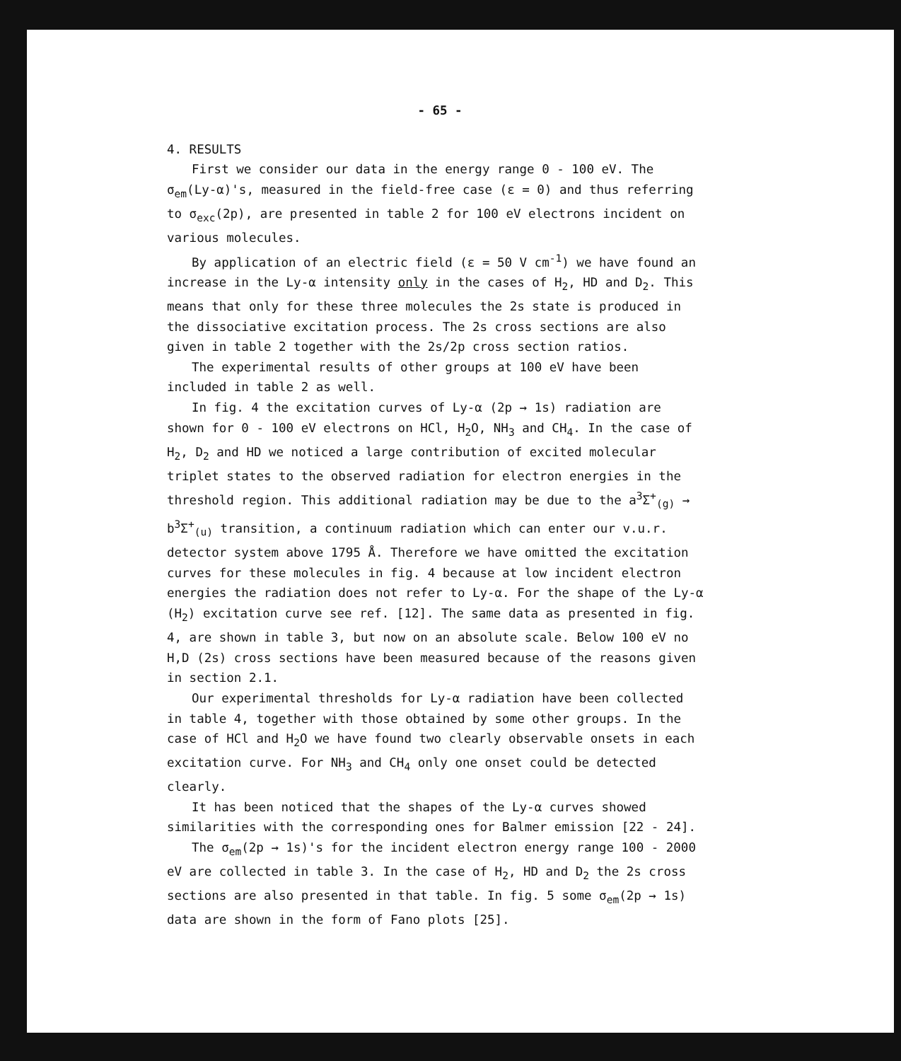- 65 -
4. RESULTS
First we consider our data in the energy range 0 - 100 eV. The σ<sub>em</sub>(Ly-α)'s, measured in the field-free case (ε = 0) and thus referring to σ<sub>exc</sub>(2p), are presented in table 2 for 100 eV electrons incident on various molecules.
By application of an electric field (ε = 50 V cm<sup>-1</sup>) we have found an increase in the Ly-α intensity only in the cases of H<sub>2</sub>, HD and D<sub>2</sub>. This means that only for these three molecules the 2s state is produced in the dissociative excitation process. The 2s cross sections are also given in table 2 together with the 2s/2p cross section ratios.
The experimental results of other groups at 100 eV have been included in table 2 as well.
In fig. 4 the excitation curves of Ly-α (2p → 1s) radiation are shown for 0 - 100 eV electrons on HCl, H<sub>2</sub>O, NH<sub>3</sub> and CH<sub>4</sub>. In the case of H<sub>2</sub>, D<sub>2</sub> and HD we noticed a large contribution of excited molecular triplet states to the observed radiation for electron energies in the threshold region. This additional radiation may be due to the a<sup>3</sup>Σ<sup>+</sup><sub>(g)</sub> → b<sup>3</sup>Σ<sup>+</sup><sub>(u)</sub> transition, a continuum radiation which can enter our v.u.r. detector system above 1795 Å. Therefore we have omitted the excitation curves for these molecules in fig. 4 because at low incident electron energies the radiation does not refer to Ly-α. For the shape of the Ly-α (H<sub>2</sub>) excitation curve see ref. [12]. The same data as presented in fig. 4, are shown in table 3, but now on an absolute scale. Below 100 eV no H,D (2s) cross sections have been measured because of the reasons given in section 2.1.
Our experimental thresholds for Ly-α radiation have been collected in table 4, together with those obtained by some other groups. In the case of HCl and H<sub>2</sub>O we have found two clearly observable onsets in each excitation curve. For NH<sub>3</sub> and CH<sub>4</sub> only one onset could be detected clearly.
It has been noticed that the shapes of the Ly-α curves showed similarities with the corresponding ones for Balmer emission [22 - 24].
The σ<sub>em</sub>(2p → 1s)'s for the incident electron energy range 100 - 2000 eV are collected in table 3. In the case of H<sub>2</sub>, HD and D<sub>2</sub> the 2s cross sections are also presented in that table. In fig. 5 some σ<sub>em</sub>(2p → 1s) data are shown in the form of Fano plots [25].